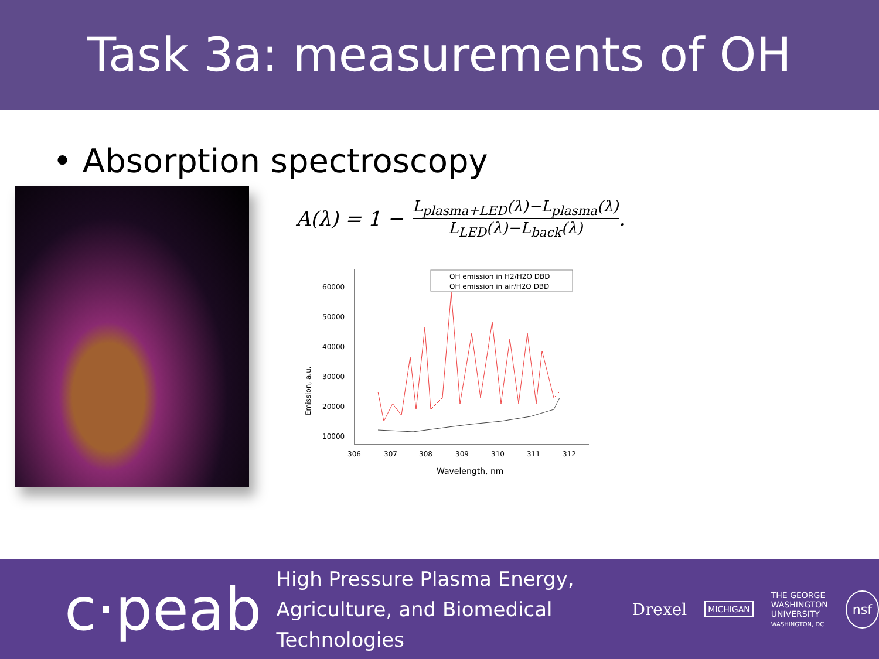Task 3a: measurements of OH
• Absorption spectroscopy
A(λ) = 1 −
L<sub>plasma+LED</sub>(λ)−L<sub>plasma</sub>(λ)
L<sub>LED</sub>(λ)−L<sub>back</sub>(λ)
.
Emission, a.u.
60000
50000
40000
30000
20000
10000
306
307
308
309
310
311
312
Wavelength, nm
OH emission in H2/H2O DBD
OH emission in air/H2O DBD
c·peab
High Pressure Plasma Energy,
Agriculture, and Biomedical Technologies
Drexel
MICHIGAN
THE GEORGE
WASHINGTON
UNIVERSITY
WASHINGTON, DC
nsf